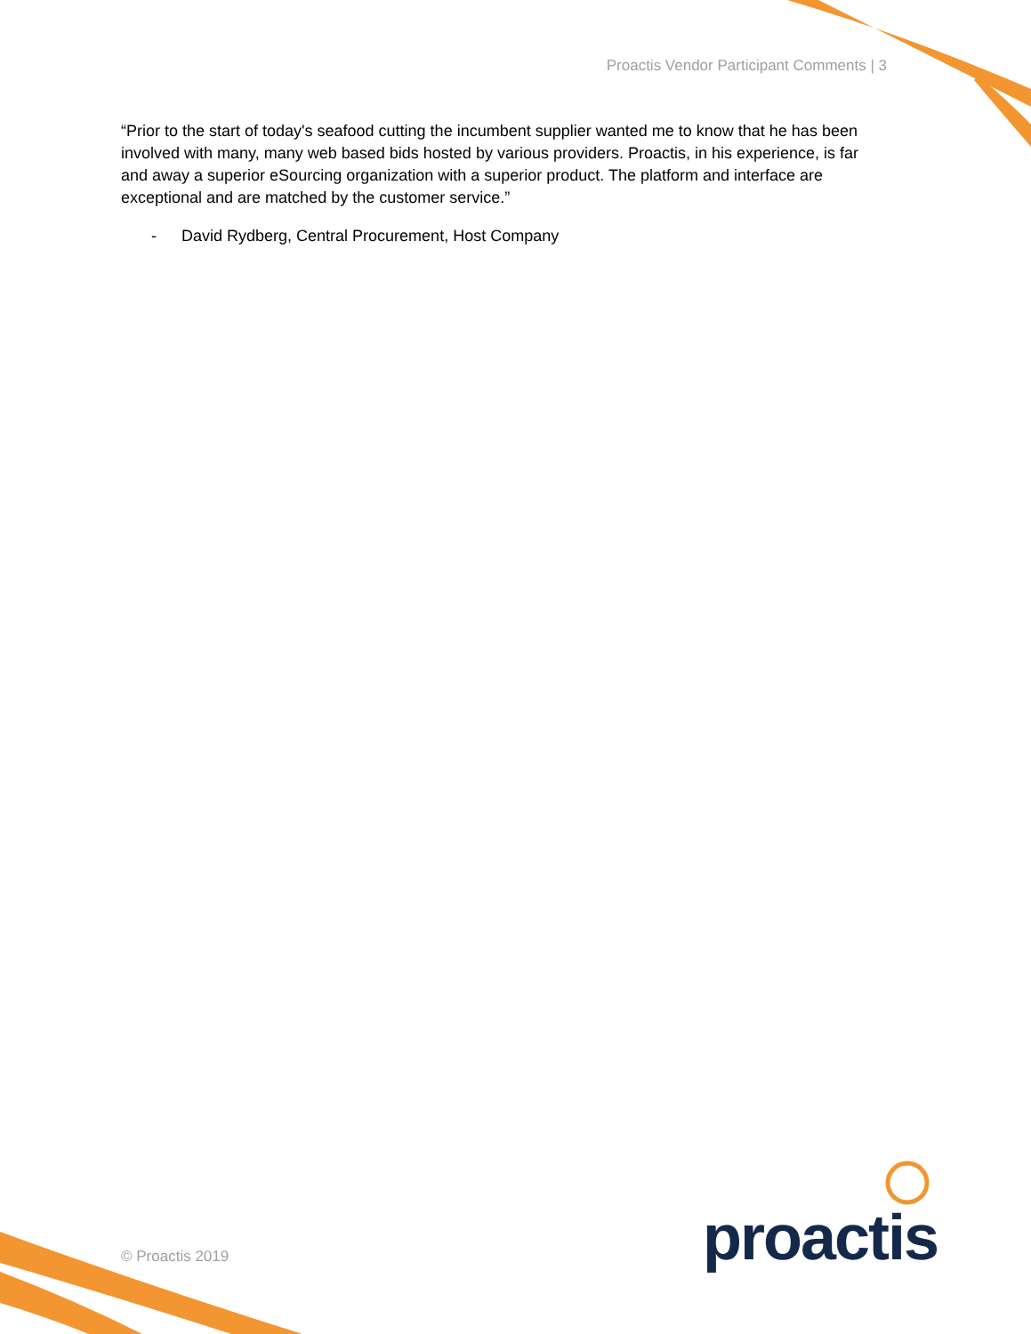Proactis Vendor Participant Comments | 3
“Prior to the start of today's seafood cutting the incumbent supplier wanted me to know that he has been involved with many, many web based bids hosted by various providers. Proactis, in his experience, is far and away a superior eSourcing organization with a superior product. The platform and interface are exceptional and are matched by the customer service.”
- David Rydberg, Central Procurement, Host Company
proactis
© Proactis 2019